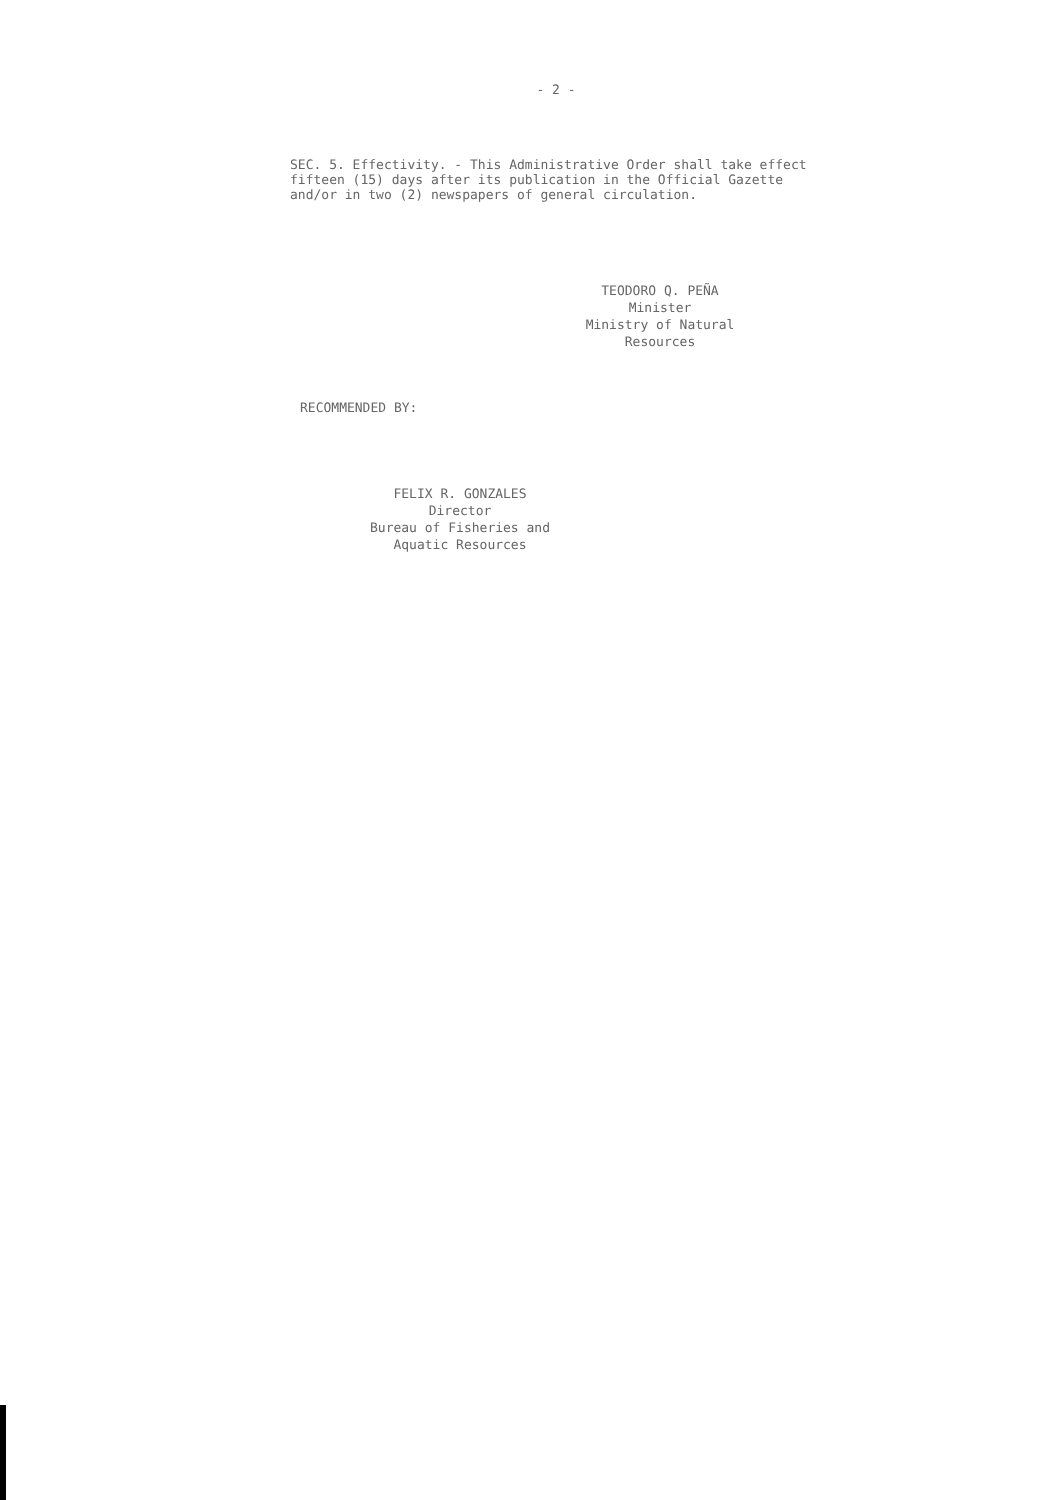- 2 -
SEC. 5. Effectivity. - This Administrative Order shall take effect fifteen (15) days after its publication in the Official Gazette and/or in two (2) newspapers of general circulation.
TEODORO Q. PEÑA
Minister
Ministry of Natural Resources
RECOMMENDED BY:
FELIX R. GONZALES
Director
Bureau of Fisheries and
Aquatic Resources